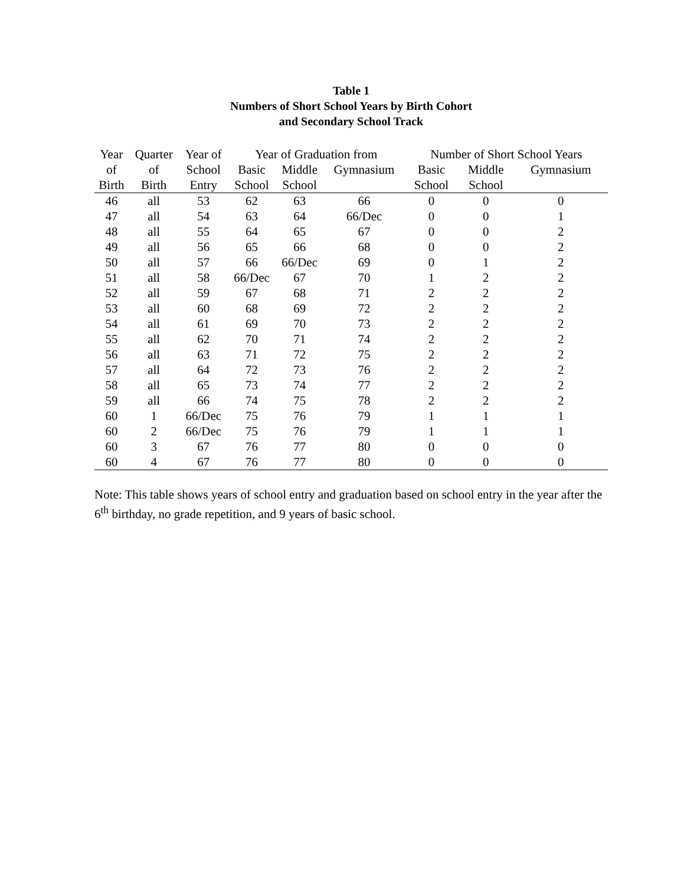Table 1
Numbers of Short School Years by Birth Cohort
and Secondary School Track
| Year | Quarter | Year of | Year of Graduation from | | | Number of Short School Years | | |
| --- | --- | --- | --- | --- | --- | --- | --- | --- |
| of | of | School | Basic | Middle | Gymnasium | Basic | Middle | Gymnasium |
| Birth | Birth | Entry | School | School | | School | School | |
| 46 | all | 53 | 62 | 63 | 66 | 0 | 0 | 0 |
| 47 | all | 54 | 63 | 64 | 66/Dec | 0 | 0 | 1 |
| 48 | all | 55 | 64 | 65 | 67 | 0 | 0 | 2 |
| 49 | all | 56 | 65 | 66 | 68 | 0 | 0 | 2 |
| 50 | all | 57 | 66 | 66/Dec | 69 | 0 | 1 | 2 |
| 51 | all | 58 | 66/Dec | 67 | 70 | 1 | 2 | 2 |
| 52 | all | 59 | 67 | 68 | 71 | 2 | 2 | 2 |
| 53 | all | 60 | 68 | 69 | 72 | 2 | 2 | 2 |
| 54 | all | 61 | 69 | 70 | 73 | 2 | 2 | 2 |
| 55 | all | 62 | 70 | 71 | 74 | 2 | 2 | 2 |
| 56 | all | 63 | 71 | 72 | 75 | 2 | 2 | 2 |
| 57 | all | 64 | 72 | 73 | 76 | 2 | 2 | 2 |
| 58 | all | 65 | 73 | 74 | 77 | 2 | 2 | 2 |
| 59 | all | 66 | 74 | 75 | 78 | 2 | 2 | 2 |
| 60 | 1 | 66/Dec | 75 | 76 | 79 | 1 | 1 | 1 |
| 60 | 2 | 66/Dec | 75 | 76 | 79 | 1 | 1 | 1 |
| 60 | 3 | 67 | 76 | 77 | 80 | 0 | 0 | 0 |
| 60 | 4 | 67 | 76 | 77 | 80 | 0 | 0 | 0 |
Note: This table shows years of school entry and graduation based on school entry in the year after the 6<sup>th</sup> birthday, no grade repetition, and 9 years of basic school.